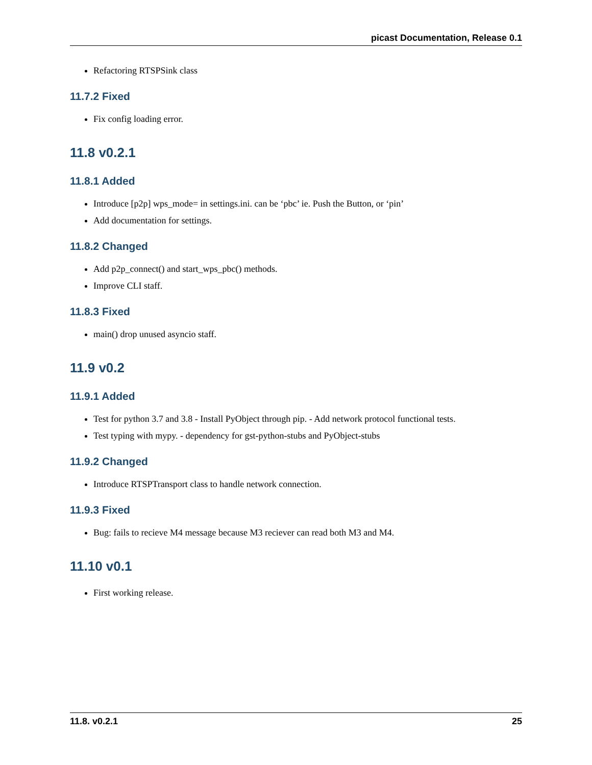picast Documentation, Release 0.1
Refactoring RTSPSink class
11.7.2 Fixed
Fix config loading error.
11.8 v0.2.1
11.8.1 Added
Introduce [p2p] wps_mode= in settings.ini. can be ‘pbc’ ie. Push the Button, or ‘pin’
Add documentation for settings.
11.8.2 Changed
Add p2p_connect() and start_wps_pbc() methods.
Improve CLI staff.
11.8.3 Fixed
main() drop unused asyncio staff.
11.9 v0.2
11.9.1 Added
Test for python 3.7 and 3.8 - Install PyObject through pip. - Add network protocol functional tests.
Test typing with mypy. - dependency for gst-python-stubs and PyObject-stubs
11.9.2 Changed
Introduce RTSPTransport class to handle network connection.
11.9.3 Fixed
Bug: fails to recieve M4 message because M3 reciever can read both M3 and M4.
11.10 v0.1
First working release.
11.8. v0.2.1 25